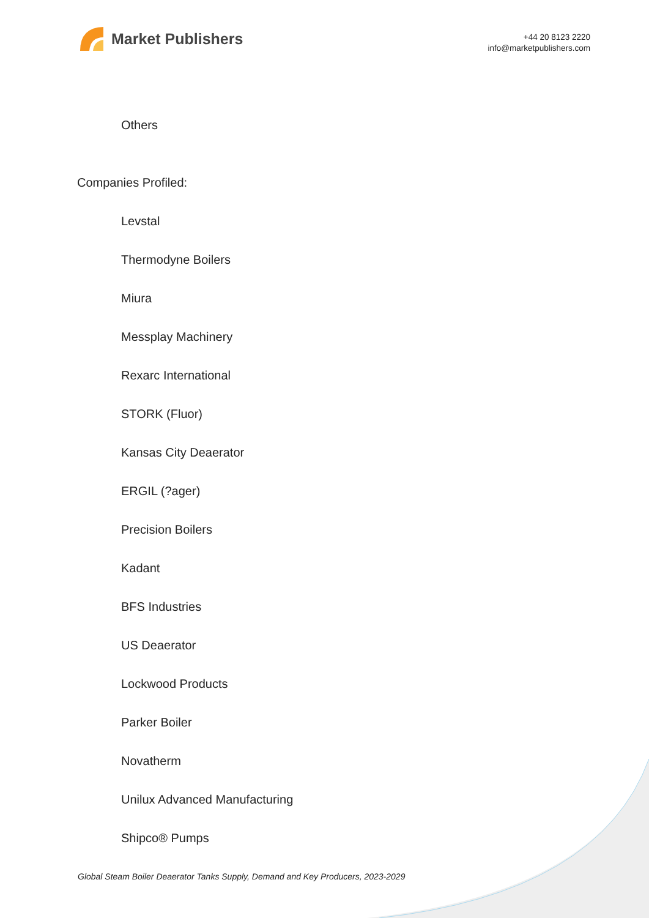Market Publishers
+44 20 8123 2220
info@marketpublishers.com
Others
Companies Profiled:
Levstal
Thermodyne Boilers
Miura
Messplay Machinery
Rexarc International
STORK (Fluor)
Kansas City Deaerator
ERGIL (?ager)
Precision Boilers
Kadant
BFS Industries
US Deaerator
Lockwood Products
Parker Boiler
Novatherm
Unilux Advanced Manufacturing
Shipco® Pumps
Global Steam Boiler Deaerator Tanks Supply, Demand and Key Producers, 2023-2029